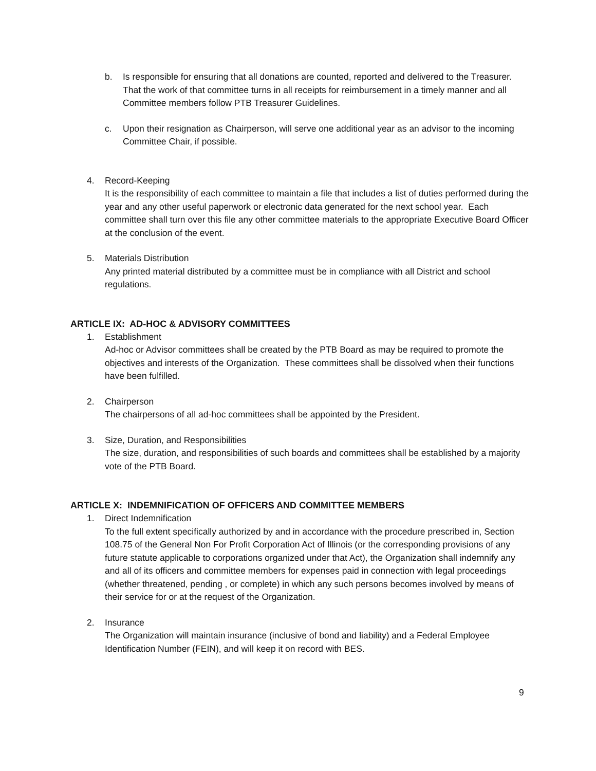b. Is responsible for ensuring that all donations are counted, reported and delivered to the Treasurer. That the work of that committee turns in all receipts for reimbursement in a timely manner and all Committee members follow PTB Treasurer Guidelines.
c. Upon their resignation as Chairperson, will serve one additional year as an advisor to the incoming Committee Chair, if possible.
4. Record-Keeping
It is the responsibility of each committee to maintain a file that includes a list of duties performed during the year and any other useful paperwork or electronic data generated for the next school year. Each committee shall turn over this file any other committee materials to the appropriate Executive Board Officer at the conclusion of the event.
5. Materials Distribution
Any printed material distributed by a committee must be in compliance with all District and school regulations.
ARTICLE IX: AD-HOC & ADVISORY COMMITTEES
1. Establishment
Ad-hoc or Advisor committees shall be created by the PTB Board as may be required to promote the objectives and interests of the Organization. These committees shall be dissolved when their functions have been fulfilled.
2. Chairperson
The chairpersons of all ad-hoc committees shall be appointed by the President.
3. Size, Duration, and Responsibilities
The size, duration, and responsibilities of such boards and committees shall be established by a majority vote of the PTB Board.
ARTICLE X: INDEMNIFICATION OF OFFICERS AND COMMITTEE MEMBERS
1. Direct Indemnification
To the full extent specifically authorized by and in accordance with the procedure prescribed in, Section 108.75 of the General Non For Profit Corporation Act of Illinois (or the corresponding provisions of any future statute applicable to corporations organized under that Act), the Organization shall indemnify any and all of its officers and committee members for expenses paid in connection with legal proceedings (whether threatened, pending , or complete) in which any such persons becomes involved by means of their service for or at the request of the Organization.
2. Insurance
The Organization will maintain insurance (inclusive of bond and liability) and a Federal Employee Identification Number (FEIN), and will keep it on record with BES.
9